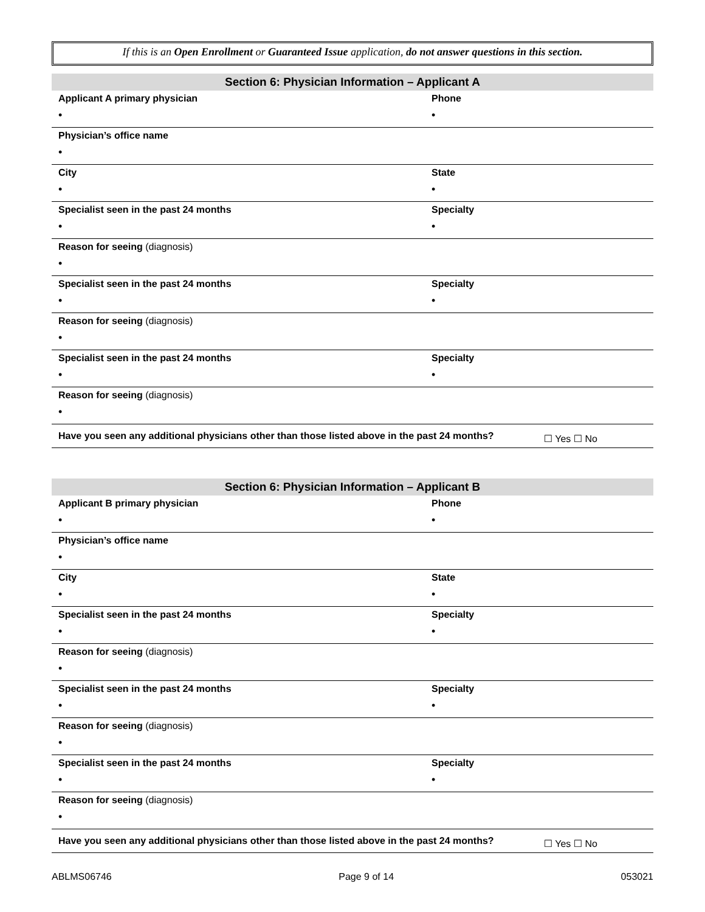If this is an Open Enrollment or Guaranteed Issue application, do not answer questions in this section.
Section 6: Physician Information – Applicant A
Applicant A primary physician
•
Phone
•
Physician’s office name
•
City
•
State
•
Specialist seen in the past 24 months
•
Specialty
•
Reason for seeing (diagnosis)
•
Specialist seen in the past 24 months
•
Specialty
•
Reason for seeing (diagnosis)
•
Specialist seen in the past 24 months
•
Specialty
•
Reason for seeing (diagnosis)
•
Have you seen any additional physicians other than those listed above in the past 24 months? ☐ Yes ☐ No
Section 6: Physician Information – Applicant B
Applicant B primary physician
•
Phone
•
Physician’s office name
•
City
•
State
•
Specialist seen in the past 24 months
•
Specialty
•
Reason for seeing (diagnosis)
•
Specialist seen in the past 24 months
•
Specialty
•
Reason for seeing (diagnosis)
•
Specialist seen in the past 24 months
•
Specialty
•
Reason for seeing (diagnosis)
•
Have you seen any additional physicians other than those listed above in the past 24 months? ☐ Yes ☐ No
ABLMS06746 Page 9 of 14 053021